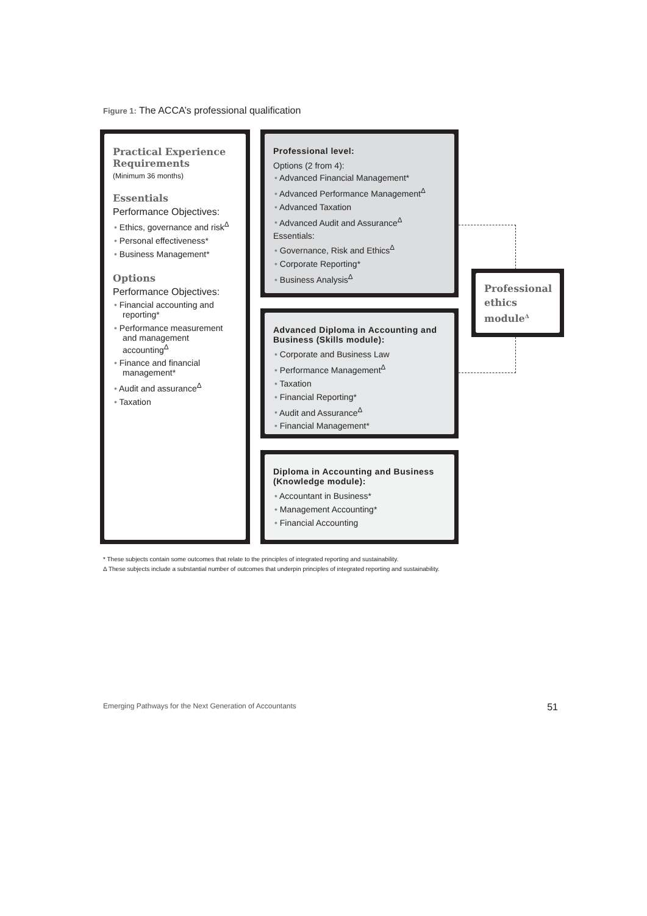Figure 1: The ACCA’s professional qualification
Practical Experience Requirements
(Minimum 36 months)
Essentials
Performance Objectives:
Ethics, governance and risk<sup>Δ</sup>
Personal effectiveness*
Business Management*
Options
Performance Objectives:
Financial accounting and reporting*
Performance measurement and management accounting<sup>Δ</sup>
Finance and financial management*
Audit and assurance<sup>Δ</sup>
Taxation
Professional level:
Options (2 from 4):
Advanced Financial Management*
Advanced Performance Management<sup>Δ</sup>
Advanced Taxation
Advanced Audit and Assurance<sup>Δ</sup>
Essentials:
Governance, Risk and Ethics<sup>Δ</sup>
Corporate Reporting*
Business Analysis<sup>Δ</sup>
Advanced Diploma in Accounting and Business (Skills module):
Corporate and Business Law
Performance Management<sup>Δ</sup>
Taxation
Financial Reporting*
Audit and Assurance<sup>Δ</sup>
Financial Management*
Diploma in Accounting and Business (Knowledge module):
Accountant in Business*
Management Accounting*
Financial Accounting
Professional ethics module<sup>Δ</sup>
* These subjects contain some outcomes that relate to the principles of integrated reporting and sustainability.
Δ These subjects include a substantial number of outcomes that underpin principles of integrated reporting and sustainability.
Emerging Pathways for the Next Generation of Accountants 51